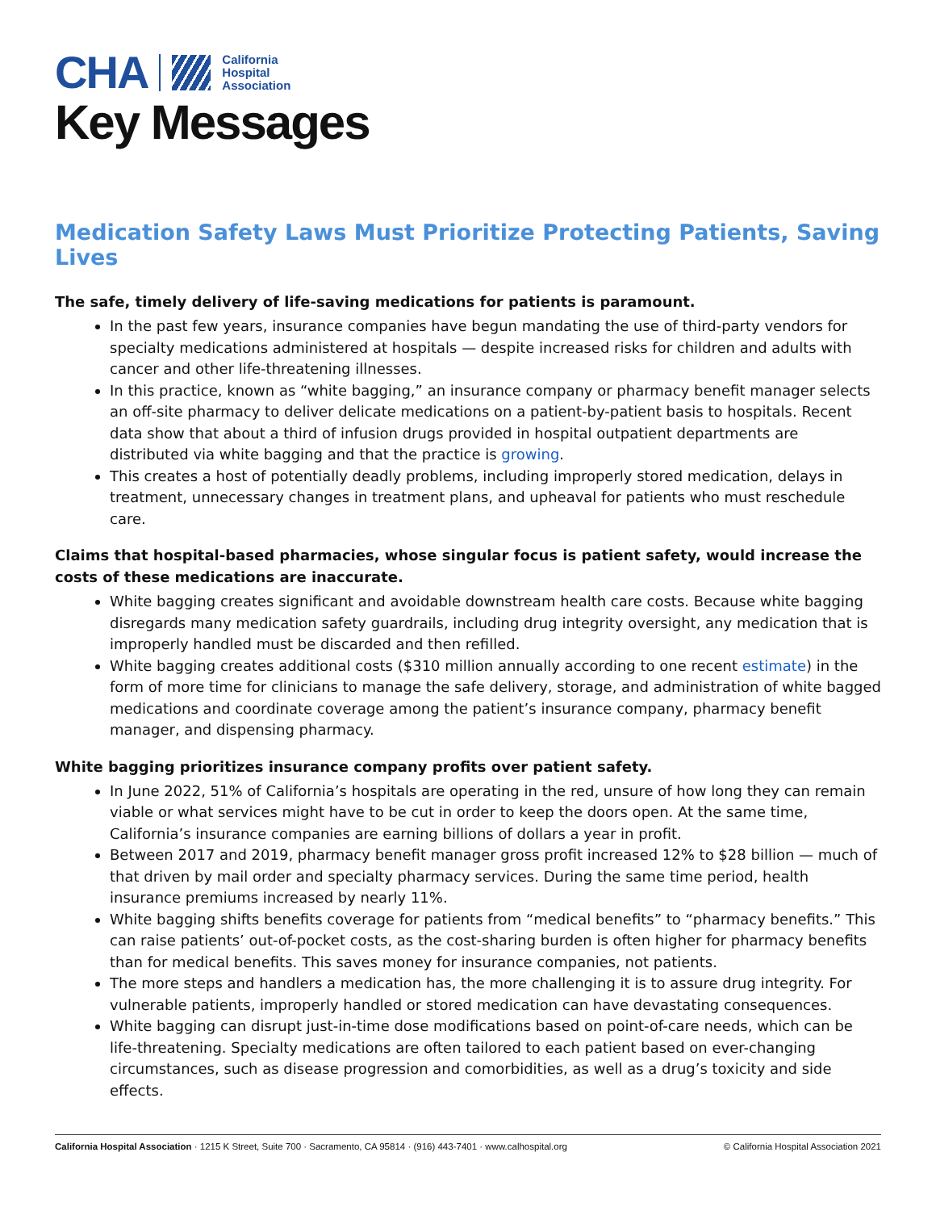CHA California
Hospital
Association
Key Messages
Medication Safety Laws Must Prioritize Protecting Patients, Saving Lives
The safe, timely delivery of life-saving medications for patients is paramount.
In the past few years, insurance companies have begun mandating the use of third-party vendors for specialty medications administered at hospitals — despite increased risks for children and adults with cancer and other life-threatening illnesses.
In this practice, known as “white bagging,” an insurance company or pharmacy benefit manager selects an off-site pharmacy to deliver delicate medications on a patient-by-patient basis to hospitals. Recent data show that about a third of infusion drugs provided in hospital outpatient departments are distributed via white bagging and that the practice is growing.
This creates a host of potentially deadly problems, including improperly stored medication, delays in treatment, unnecessary changes in treatment plans, and upheaval for patients who must reschedule care.
Claims that hospital-based pharmacies, whose singular focus is patient safety, would increase the costs of these medications are inaccurate.
White bagging creates significant and avoidable downstream health care costs. Because white bagging disregards many medication safety guardrails, including drug integrity oversight, any medication that is improperly handled must be discarded and then refilled.
White bagging creates additional costs ($310 million annually according to one recent estimate) in the form of more time for clinicians to manage the safe delivery, storage, and administration of white bagged medications and coordinate coverage among the patient’s insurance company, pharmacy benefit manager, and dispensing pharmacy.
White bagging prioritizes insurance company profits over patient safety.
In June 2022, 51% of California’s hospitals are operating in the red, unsure of how long they can remain viable or what services might have to be cut in order to keep the doors open. At the same time, California’s insurance companies are earning billions of dollars a year in profit.
Between 2017 and 2019, pharmacy benefit manager gross profit increased 12% to $28 billion — much of that driven by mail order and specialty pharmacy services. During the same time period, health insurance premiums increased by nearly 11%.
White bagging shifts benefits coverage for patients from “medical benefits” to “pharmacy benefits.” This can raise patients’ out-of-pocket costs, as the cost-sharing burden is often higher for pharmacy benefits than for medical benefits. This saves money for insurance companies, not patients.
The more steps and handlers a medication has, the more challenging it is to assure drug integrity. For vulnerable patients, improperly handled or stored medication can have devastating consequences.
White bagging can disrupt just-in-time dose modifications based on point-of-care needs, which can be life-threatening. Specialty medications are often tailored to each patient based on ever-changing circumstances, such as disease progression and comorbidities, as well as a drug’s toxicity and side effects.
California Hospital Association · 1215 K Street, Suite 700 · Sacramento, CA 95814 · (916) 443-7401 · www.calhospital.org © California Hospital Association 2021